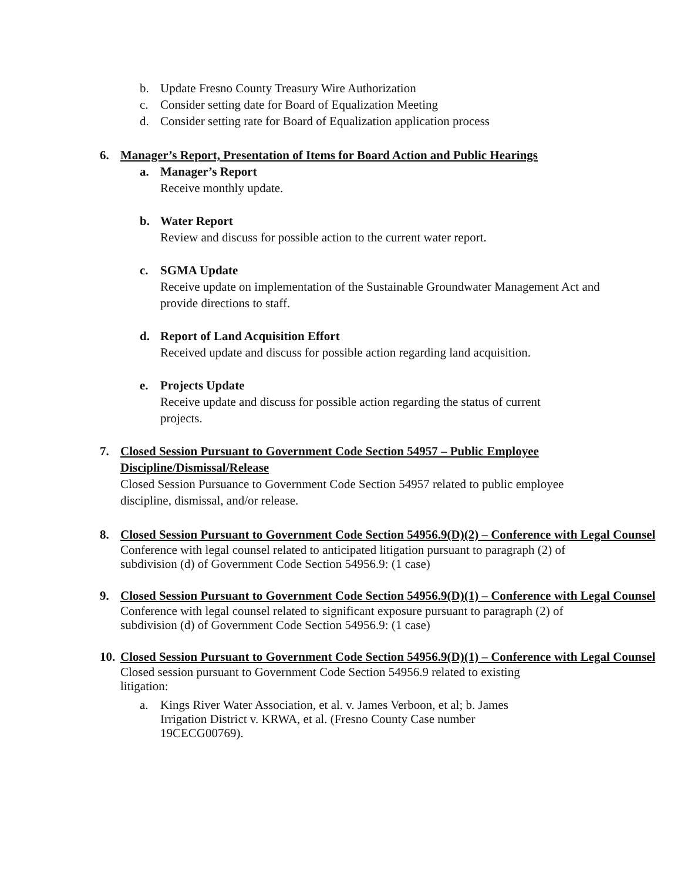b. Update Fresno County Treasury Wire Authorization
c. Consider setting date for Board of Equalization Meeting
d. Consider setting rate for Board of Equalization application process
6. Manager’s Report, Presentation of Items for Board Action and Public Hearings
a. Manager’s Report
Receive monthly update.
b. Water Report
Review and discuss for possible action to the current water report.
c. SGMA Update
Receive update on implementation of the Sustainable Groundwater Management Act and provide directions to staff.
d. Report of Land Acquisition Effort
Received update and discuss for possible action regarding land acquisition.
e. Projects Update
Receive update and discuss for possible action regarding the status of current projects.
7. Closed Session Pursuant to Government Code Section 54957 – Public Employee Discipline/Dismissal/Release
Closed Session Pursuance to Government Code Section 54957 related to public employee discipline, dismissal, and/or release.
8. Closed Session Pursuant to Government Code Section 54956.9(D)(2) – Conference with Legal Counsel
Conference with legal counsel related to anticipated litigation pursuant to paragraph (2) of subdivision (d) of Government Code Section 54956.9: (1 case)
9. Closed Session Pursuant to Government Code Section 54956.9(D)(1) – Conference with Legal Counsel
Conference with legal counsel related to significant exposure pursuant to paragraph (2) of subdivision (d) of Government Code Section 54956.9: (1 case)
10. Closed Session Pursuant to Government Code Section 54956.9(D)(1) – Conference with Legal Counsel
Closed session pursuant to Government Code Section 54956.9 related to existing litigation:
a. Kings River Water Association, et al. v. James Verboon, et al; b. James Irrigation District v. KRWA, et al. (Fresno County Case number 19CECG00769).